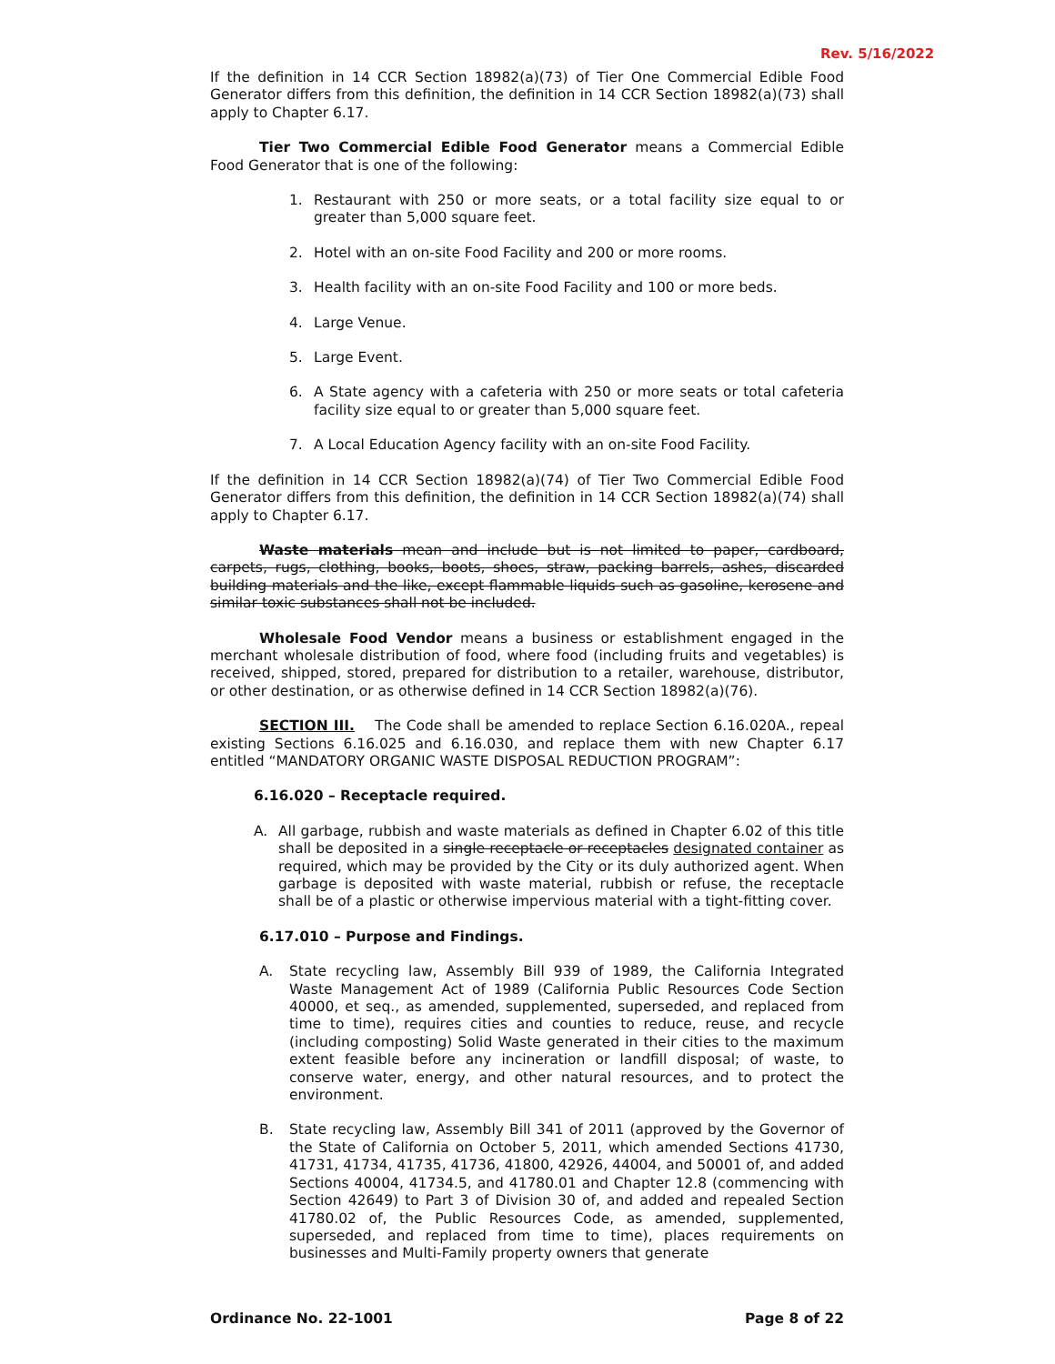Rev. 5/16/2022
If the definition in 14 CCR Section 18982(a)(73) of Tier One Commercial Edible Food Generator differs from this definition, the definition in 14 CCR Section 18982(a)(73) shall apply to Chapter 6.17.
Tier Two Commercial Edible Food Generator means a Commercial Edible Food Generator that is one of the following:
1. Restaurant with 250 or more seats, or a total facility size equal to or greater than 5,000 square feet.
2. Hotel with an on-site Food Facility and 200 or more rooms.
3. Health facility with an on-site Food Facility and 100 or more beds.
4. Large Venue.
5. Large Event.
6. A State agency with a cafeteria with 250 or more seats or total cafeteria facility size equal to or greater than 5,000 square feet.
7. A Local Education Agency facility with an on-site Food Facility.
If the definition in 14 CCR Section 18982(a)(74) of Tier Two Commercial Edible Food Generator differs from this definition, the definition in 14 CCR Section 18982(a)(74) shall apply to Chapter 6.17.
Waste materials mean and include but is not limited to paper, cardboard, carpets, rugs, clothing, books, boots, shoes, straw, packing barrels, ashes, discarded building materials and the like, except flammable liquids such as gasoline, kerosene and similar toxic substances shall not be included.
Wholesale Food Vendor means a business or establishment engaged in the merchant wholesale distribution of food, where food (including fruits and vegetables) is received, shipped, stored, prepared for distribution to a retailer, warehouse, distributor, or other destination, or as otherwise defined in 14 CCR Section 18982(a)(76).
SECTION III. The Code shall be amended to replace Section 6.16.020A., repeal existing Sections 6.16.025 and 6.16.030, and replace them with new Chapter 6.17 entitled “MANDATORY ORGANIC WASTE DISPOSAL REDUCTION PROGRAM”:
6.16.020 – Receptacle required.
A. All garbage, rubbish and waste materials as defined in Chapter 6.02 of this title shall be deposited in a single receptacle or receptacles designated container as required, which may be provided by the City or its duly authorized agent. When garbage is deposited with waste material, rubbish or refuse, the receptacle shall be of a plastic or otherwise impervious material with a tight-fitting cover.
6.17.010 – Purpose and Findings.
A. State recycling law, Assembly Bill 939 of 1989, the California Integrated Waste Management Act of 1989 (California Public Resources Code Section 40000, et seq., as amended, supplemented, superseded, and replaced from time to time), requires cities and counties to reduce, reuse, and recycle (including composting) Solid Waste generated in their cities to the maximum extent feasible before any incineration or landfill disposal; of waste, to conserve water, energy, and other natural resources, and to protect the environment.
B. State recycling law, Assembly Bill 341 of 2011 (approved by the Governor of the State of California on October 5, 2011, which amended Sections 41730, 41731, 41734, 41735, 41736, 41800, 42926, 44004, and 50001 of, and added Sections 40004, 41734.5, and 41780.01 and Chapter 12.8 (commencing with Section 42649) to Part 3 of Division 30 of, and added and repealed Section 41780.02 of, the Public Resources Code, as amended, supplemented, superseded, and replaced from time to time), places requirements on businesses and Multi-Family property owners that generate
Ordinance No. 22-1001 Page 8 of 22